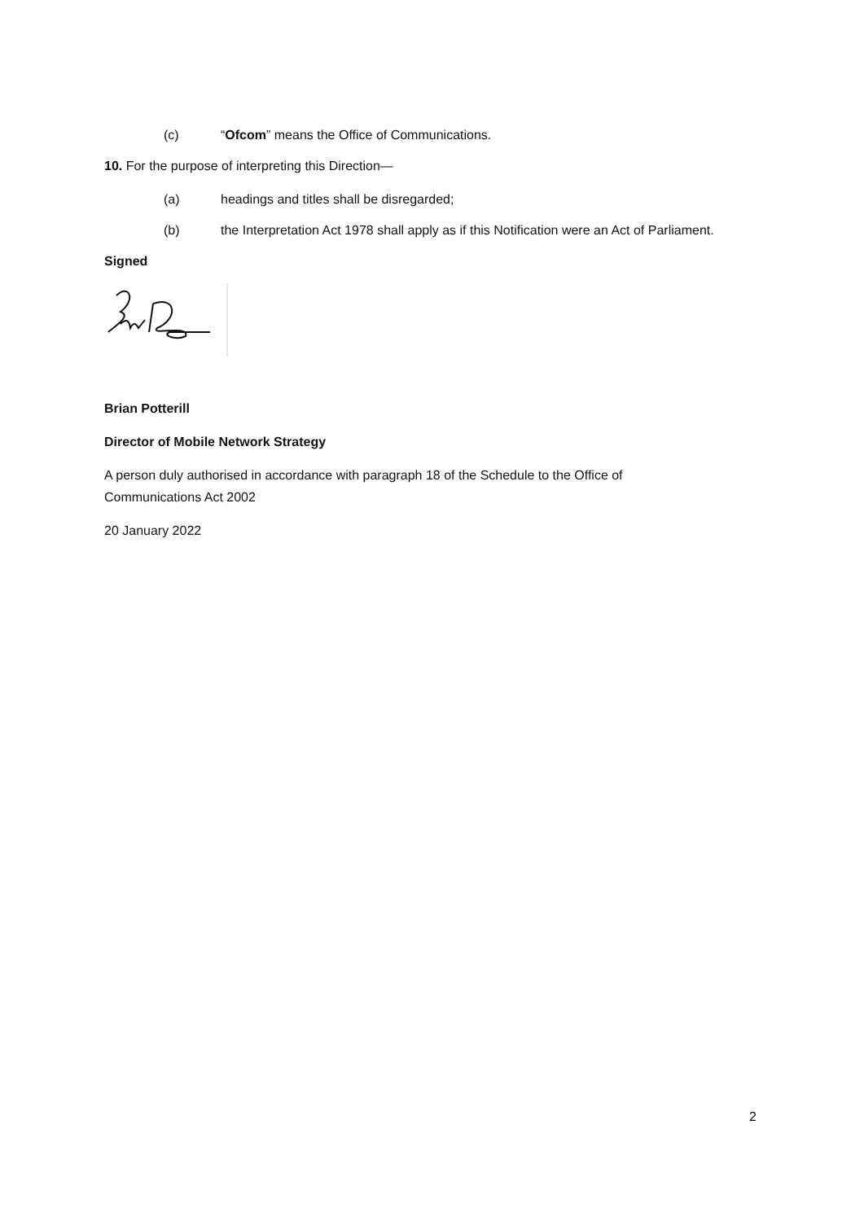(c) “Ofcom” means the Office of Communications.
10. For the purpose of interpreting this Direction—
(a) headings and titles shall be disregarded;
(b) the Interpretation Act 1978 shall apply as if this Notification were an Act of Parliament.
Signed
Brian Potterill
Director of Mobile Network Strategy
A person duly authorised in accordance with paragraph 18 of the Schedule to the Office of Communications Act 2002
20 January 2022
2